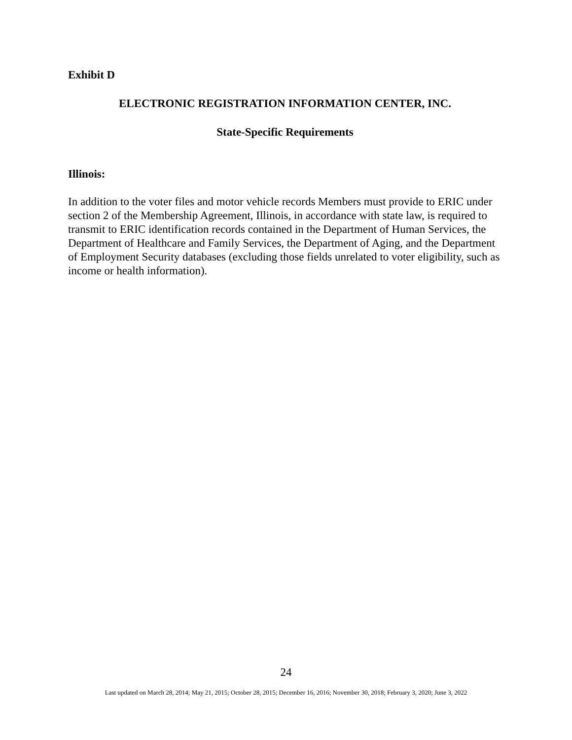Exhibit D
ELECTRONIC REGISTRATION INFORMATION CENTER, INC.
State-Specific Requirements
Illinois:
In addition to the voter files and motor vehicle records Members must provide to ERIC under section 2 of the Membership Agreement, Illinois, in accordance with state law, is required to transmit to ERIC identification records contained in the Department of Human Services, the Department of Healthcare and Family Services, the Department of Aging, and the Department of Employment Security databases (excluding those fields unrelated to voter eligibility, such as income or health information).
24
Last updated on March 28, 2014; May 21, 2015; October 28, 2015; December 16, 2016; November 30, 2018; February 3, 2020; June 3, 2022